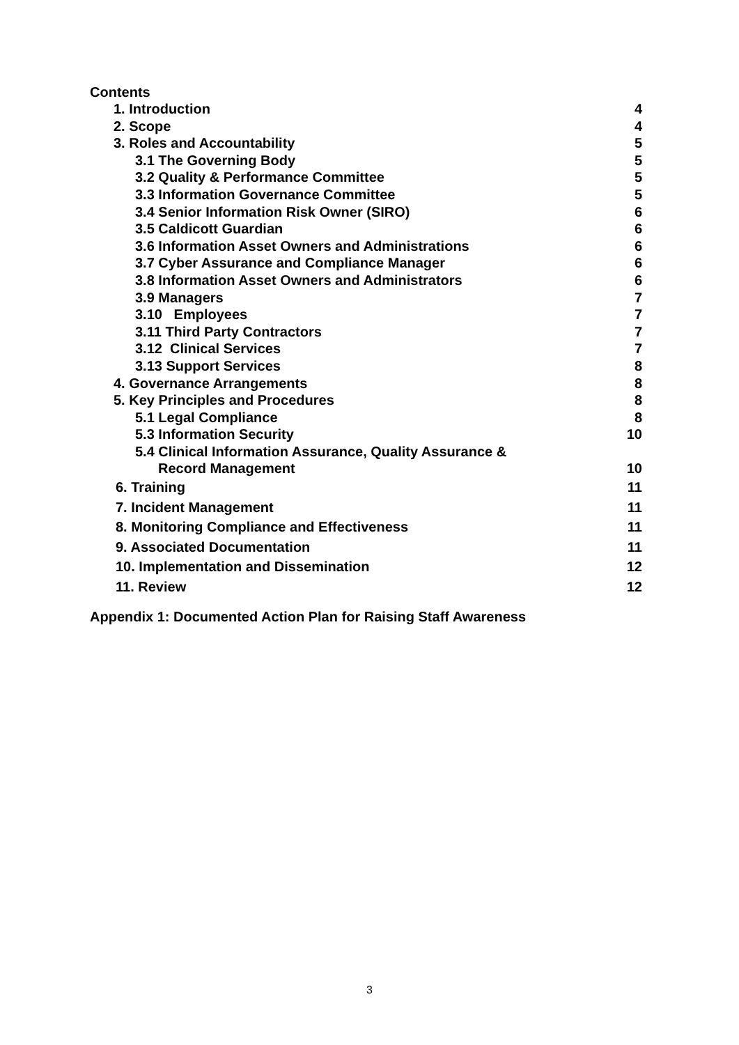Contents
1. Introduction 4
2. Scope 4
3. Roles and Accountability 5
3.1 The Governing Body 5
3.2 Quality & Performance Committee 5
3.3 Information Governance Committee 5
3.4 Senior Information Risk Owner (SIRO) 6
3.5 Caldicott Guardian 6
3.6 Information Asset Owners and Administrations 6
3.7 Cyber Assurance and Compliance Manager 6
3.8 Information Asset Owners and Administrators 6
3.9 Managers 7
3.10 Employees 7
3.11 Third Party Contractors 7
3.12 Clinical Services 7
3.13 Support Services 8
4. Governance Arrangements 8
5. Key Principles and Procedures 8
5.1 Legal Compliance 8
5.3 Information Security 10
5.4 Clinical Information Assurance, Quality Assurance &
Record Management 10
6. Training 11
7. Incident Management 11
8. Monitoring Compliance and Effectiveness 11
9. Associated Documentation 11
10. Implementation and Dissemination 12
11. Review 12
Appendix 1: Documented Action Plan for Raising Staff Awareness
3